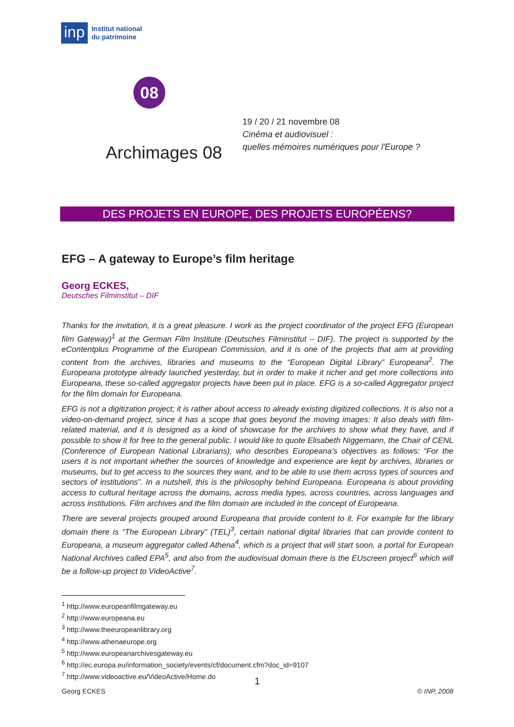inp
Institut national
du patrimoine
08
Archimages 08
19 / 20 / 21 novembre 08
Cinéma et audiovisuel :
quelles mémoires numériques pour l'Europe ?
DES PROJETS EN EUROPE, DES PROJETS EUROPÉENS?
EFG – A gateway to Europe’s film heritage
Georg ECKES,
Deutsches Filminstitut – DIF
Thanks for the invitation, it is a great pleasure. I work as the project coordinator of the project EFG (European film Gateway)<sup>1</sup> at the German Film Institute (Deutsches Filminstitut – DIF). The project is supported by the eContentplus Programme of the European Commission, and it is one of the projects that aim at providing content from the archives, libraries and museums to the “European Digital Library” Europeana<sup>2</sup>. The Europeana prototype already launched yesterday, but in order to make it richer and get more collections into Europeana, these so-called aggregator projects have been put in place. EFG is a so-called Aggregator project for the film domain for Europeana.
EFG is not a digitization project; it is rather about access to already existing digitized collections. It is also not a video-on-demand project, since it has a scope that goes beyond the moving images: It also deals with film-related material, and it is designed as a kind of showcase for the archives to show what they have, and if possible to show it for free to the general public. I would like to quote Elisabeth Niggemann, the Chair of CENL (Conference of European National Librarians), who describes Europeana’s objectives as follows: “For the users it is not important whether the sources of knowledge and experience are kept by archives, libraries or museums, but to get access to the sources they want, and to be able to use them across types of sources and sectors of institutions”. In a nutshell, this is the philosophy behind Europeana. Europeana is about providing access to cultural heritage across the domains, across media types, across countries, across languages and across institutions. Film archives and the film domain are included in the concept of Europeana.
There are several projects grouped around Europeana that provide content to it. For example for the library domain there is “The European Library” (TEL)<sup>3</sup>, certain national digital libraries that can provide content to Europeana, a museum aggregator called Athena<sup>4</sup>, which is a project that will start soon, a portal for European National Archives called EPA<sup>5</sup>, and also from the audiovisual domain there is the EUscreen project<sup>6</sup> which will be a follow-up project to VideoActive<sup>7</sup>.
<sup>1</sup> http://www.europeanfilmgateway.eu
<sup>2</sup> http://www.europeana.eu
<sup>3</sup> http://www.theeuropeanlibrary.org
<sup>4</sup> http://www.athenaeurope.org
<sup>5</sup> http://www.europeanarchivesgateway.eu
<sup>6</sup> http://ec.europa.eu/information_society/events/cf/document.cfm?doc_id=9107
<sup>7</sup> http://www.videoactive.eu/VideoActive/Home.do
1
Georg ECKES © INP, 2008